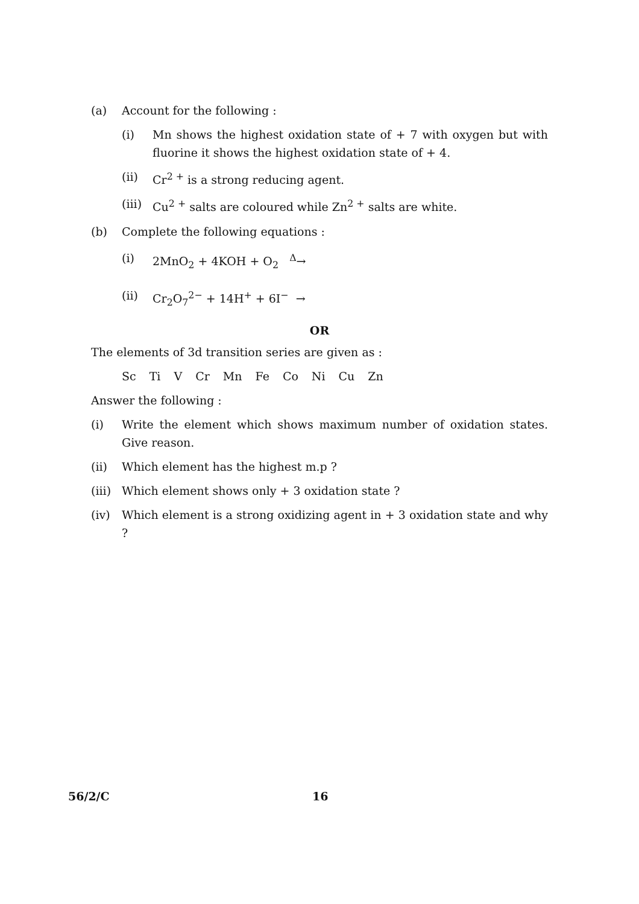(a) Account for the following :
(i) Mn shows the highest oxidation state of + 7 with oxygen but with fluorine it shows the highest oxidation state of + 4.
(ii) Cr<sup>2 +</sup> is a strong reducing agent.
(iii)
Cu<sup>2 +</sup> salts are coloured while Zn<sup>2 +</sup> salts are white.
(b) Complete the following equations :
(i) 2MnO<sub>2</sub> + 4KOH + O<sub>2</sub> <sup>Δ</sup>→
(ii) Cr<sub>2</sub>O<sub>7</sub><sup>2−</sup> + 14H<sup>+</sup> + 6I<sup>−</sup> →
OR
The elements of 3d transition series are given as :
Sc Ti V Cr Mn Fe Co Ni Cu Zn
Answer the following :
(i) Write the element which shows maximum number of oxidation states. Give reason.
(ii) Which element has the highest m.p ?
(iii)
Which element shows only + 3 oxidation state ?
(iv) Which element is a strong oxidizing agent in + 3 oxidation state and why ?
56/2/C 16